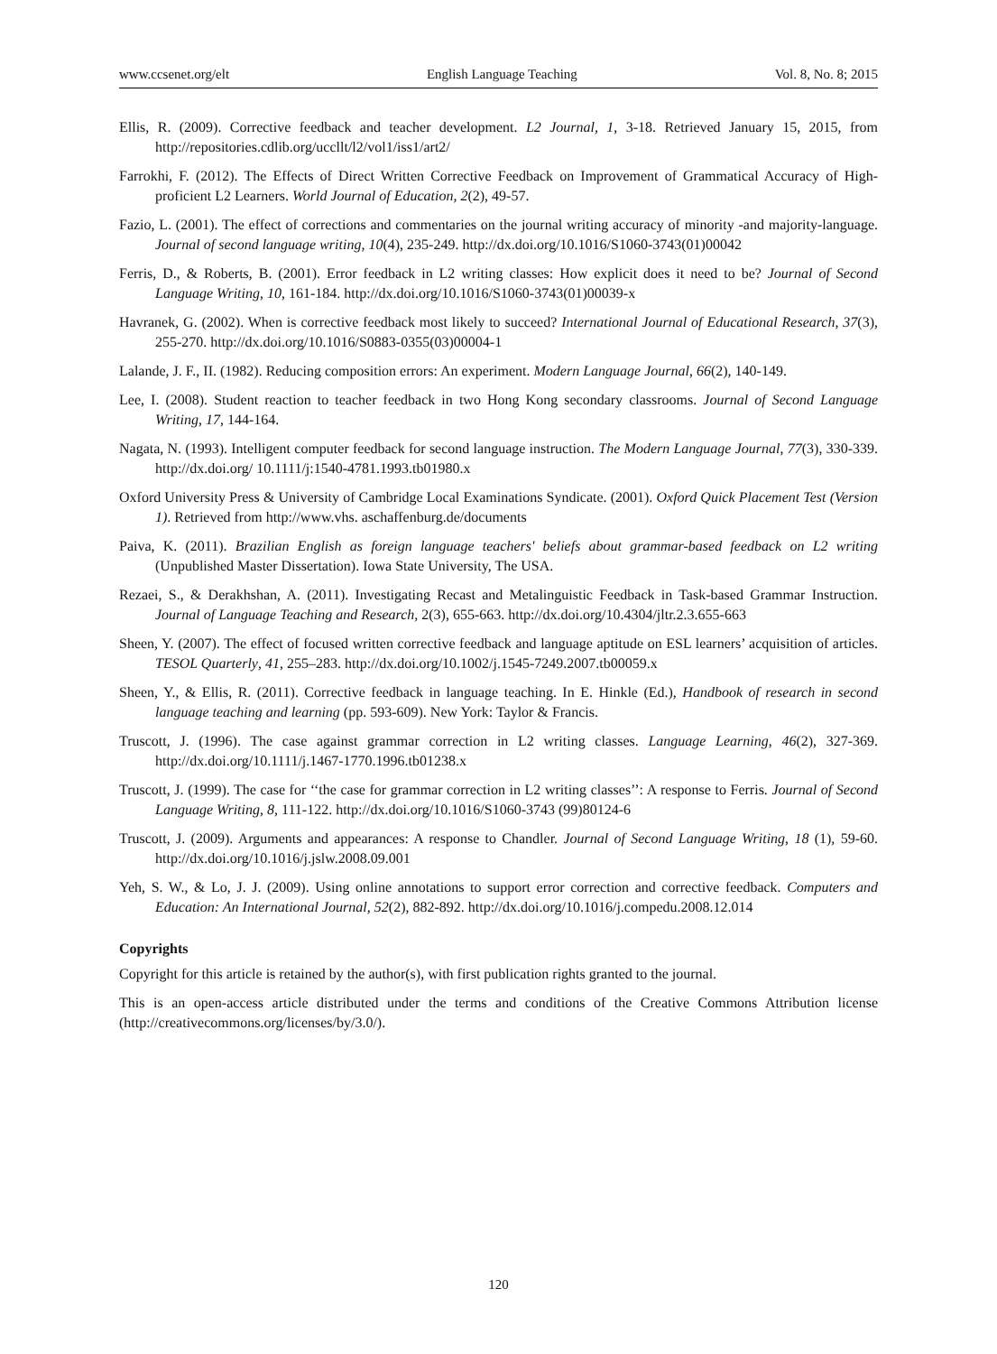www.ccsenet.org/elt English Language Teaching Vol. 8, No. 8; 2015
Ellis, R. (2009). Corrective feedback and teacher development. L2 Journal, 1, 3-18. Retrieved January 15, 2015, from http://repositories.cdlib.org/uccllt/l2/vol1/iss1/art2/
Farrokhi, F. (2012). The Effects of Direct Written Corrective Feedback on Improvement of Grammatical Accuracy of High- proficient L2 Learners. World Journal of Education, 2(2), 49-57.
Fazio, L. (2001). The effect of corrections and commentaries on the journal writing accuracy of minority -and majority-language. Journal of second language writing, 10(4), 235-249. http://dx.doi.org/10.1016/S1060-3743(01)00042
Ferris, D., & Roberts, B. (2001). Error feedback in L2 writing classes: How explicit does it need to be? Journal of Second Language Writing, 10, 161-184. http://dx.doi.org/10.1016/S1060-3743(01)00039-x
Havranek, G. (2002). When is corrective feedback most likely to succeed? International Journal of Educational Research, 37(3), 255-270. http://dx.doi.org/10.1016/S0883-0355(03)00004-1
Lalande, J. F., II. (1982). Reducing composition errors: An experiment. Modern Language Journal, 66(2), 140-149.
Lee, I. (2008). Student reaction to teacher feedback in two Hong Kong secondary classrooms. Journal of Second Language Writing, 17, 144-164.
Nagata, N. (1993). Intelligent computer feedback for second language instruction. The Modern Language Journal, 77(3), 330-339. http://dx.doi.org/ 10.1111/j:1540-4781.1993.tb01980.x
Oxford University Press & University of Cambridge Local Examinations Syndicate. (2001). Oxford Quick Placement Test (Version 1). Retrieved from http://www.vhs. aschaffenburg.de/documents
Paiva, K. (2011). Brazilian English as foreign language teachers' beliefs about grammar-based feedback on L2 writing (Unpublished Master Dissertation). Iowa State University, The USA.
Rezaei, S., & Derakhshan, A. (2011). Investigating Recast and Metalinguistic Feedback in Task-based Grammar Instruction. Journal of Language Teaching and Research, 2(3), 655-663. http://dx.doi.org/10.4304/jltr.2.3.655-663
Sheen, Y. (2007). The effect of focused written corrective feedback and language aptitude on ESL learners’ acquisition of articles. TESOL Quarterly, 41, 255–283. http://dx.doi.org/10.1002/j.1545-7249.2007.tb00059.x
Sheen, Y., & Ellis, R. (2011). Corrective feedback in language teaching. In E. Hinkle (Ed.), Handbook of research in second language teaching and learning (pp. 593-609). New York: Taylor & Francis.
Truscott, J. (1996). The case against grammar correction in L2 writing classes. Language Learning, 46(2), 327-369. http://dx.doi.org/10.1111/j.1467-1770.1996.tb01238.x
Truscott, J. (1999). The case for ‘‘the case for grammar correction in L2 writing classes’’: A response to Ferris. Journal of Second Language Writing, 8, 111-122. http://dx.doi.org/10.1016/S1060-3743 (99)80124-6
Truscott, J. (2009). Arguments and appearances: A response to Chandler. Journal of Second Language Writing, 18 (1), 59-60. http://dx.doi.org/10.1016/j.jslw.2008.09.001
Yeh, S. W., & Lo, J. J. (2009). Using online annotations to support error correction and corrective feedback. Computers and Education: An International Journal, 52(2), 882-892. http://dx.doi.org/10.1016/j.compedu.2008.12.014
Copyrights
Copyright for this article is retained by the author(s), with first publication rights granted to the journal.
This is an open-access article distributed under the terms and conditions of the Creative Commons Attribution license (http://creativecommons.org/licenses/by/3.0/).
120